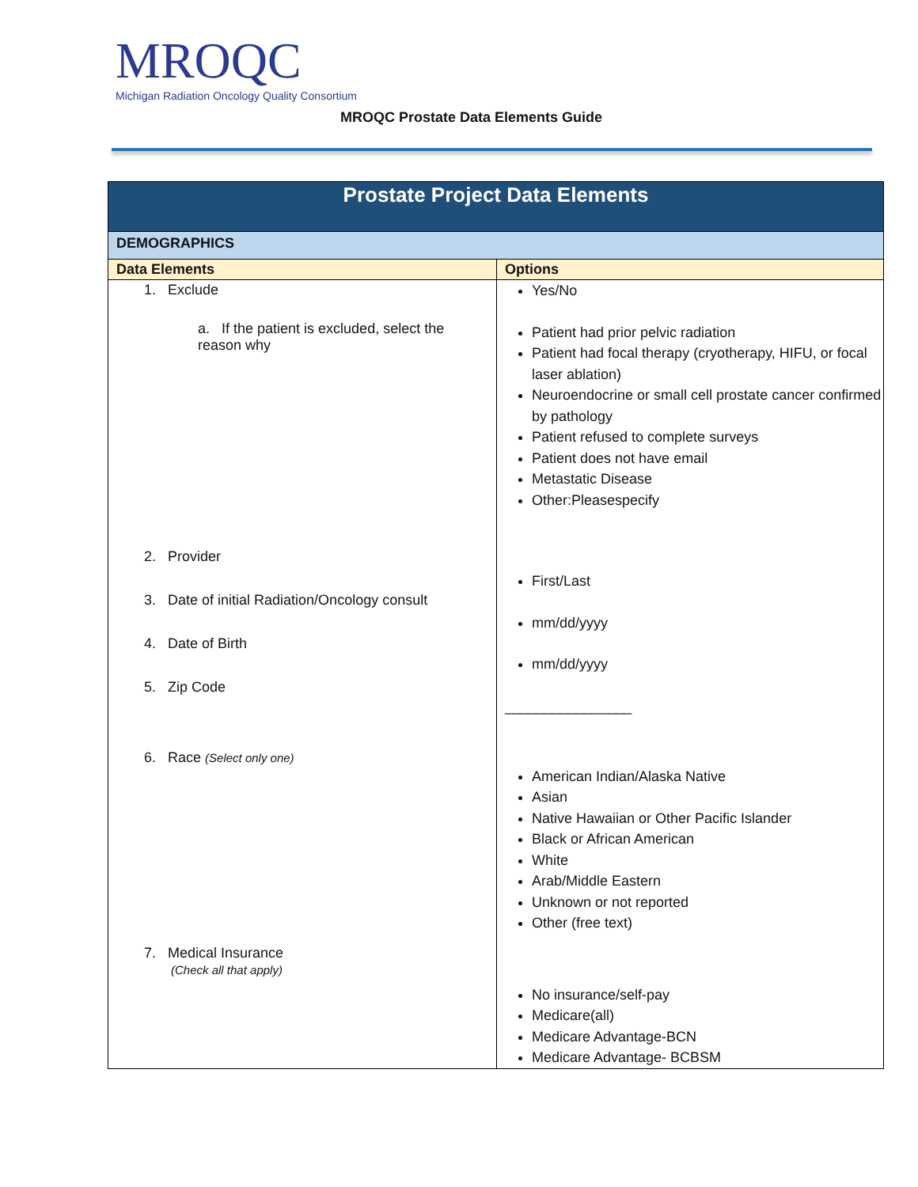MROQC
Michigan Radiation Oncology Quality Consortium
MROQC Prostate Data Elements Guide
| Prostate Project Data Elements | |
| --- | --- |
| DEMOGRAPHICS | |
| Data Elements | Options |
| 1. Exclude a. If the patient is excluded, select the reason why 2. Provider 3. Date of initial Radiation/Oncology consult 4. Date of Birth 5. Zip Code 6. Race (Select only one) 7. Medical Insurance (Check all that apply) | Yes/No Patient had prior pelvic radiation Patient had focal therapy (cryotherapy, HIFU, or focal laser ablation) Neuroendocrine or small cell prostate cancer confirmed by pathology Patient refused to complete surveys Patient does not have email Metastatic Disease Other:Pleasespecify First/Last mm/dd/yyyy mm/dd/yyyy ________________ American Indian/Alaska Native Asian Native Hawaiian or Other Pacific Islander Black or African American White Arab/Middle Eastern Unknown or not reported Other (free text) No insurance/self-pay Medicare(all) Medicare Advantage-BCN Medicare Advantage- BCBSM |